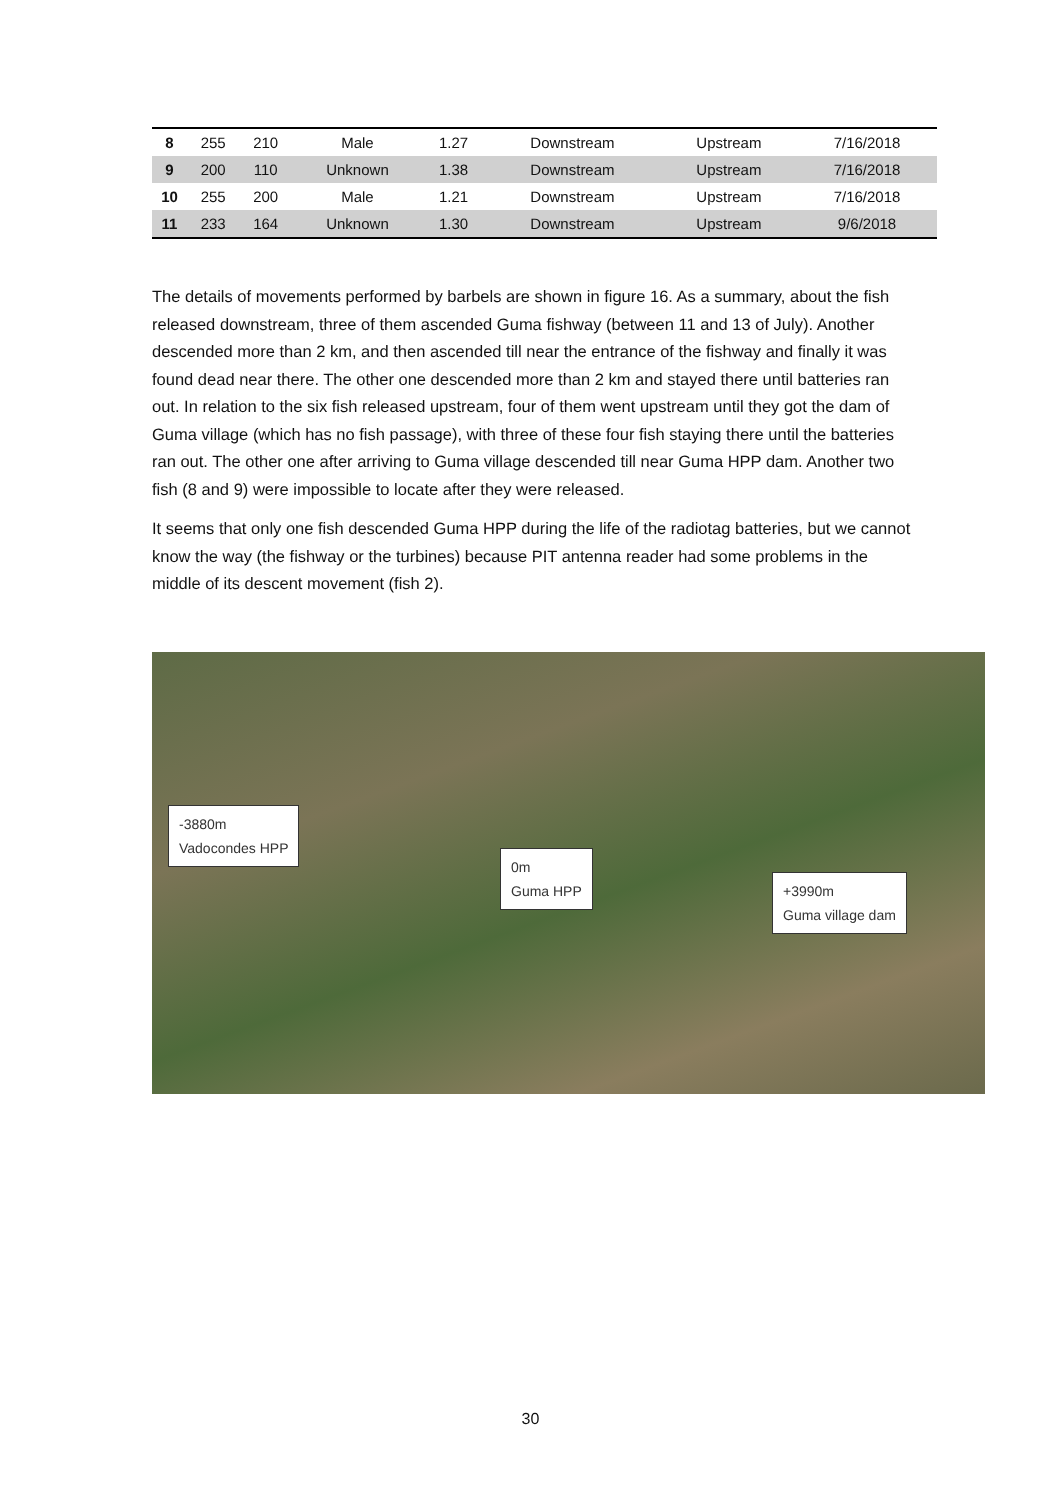| 8 | 255 | 210 | Male | 1.27 | Downstream | Upstream | 7/16/2018 |
| 9 | 200 | 110 | Unknown | 1.38 | Downstream | Upstream | 7/16/2018 |
| 10 | 255 | 200 | Male | 1.21 | Downstream | Upstream | 7/16/2018 |
| 11 | 233 | 164 | Unknown | 1.30 | Downstream | Upstream | 9/6/2018 |
The details of movements performed by barbels are shown in figure 16. As a summary, about the fish released downstream, three of them ascended Guma fishway (between 11 and 13 of July). Another descended more than 2 km, and then ascended till near the entrance of the fishway and finally it was found dead near there. The other one descended more than 2 km and stayed there until batteries ran out. In relation to the six fish released upstream, four of them went upstream until they got the dam of Guma village (which has no fish passage), with three of these four fish staying there until the batteries ran out. The other one after arriving to Guma village descended till near Guma HPP dam. Another two fish (8 and 9) were impossible to locate after they were released.
It seems that only one fish descended Guma HPP during the life of the radiotag batteries, but we cannot know the way (the fishway or the turbines) because PIT antenna reader had some problems in the middle of its descent movement (fish 2).
-3880m
Vadocondes HPP
0m
Guma HPP
+3990m
Guma village dam
30